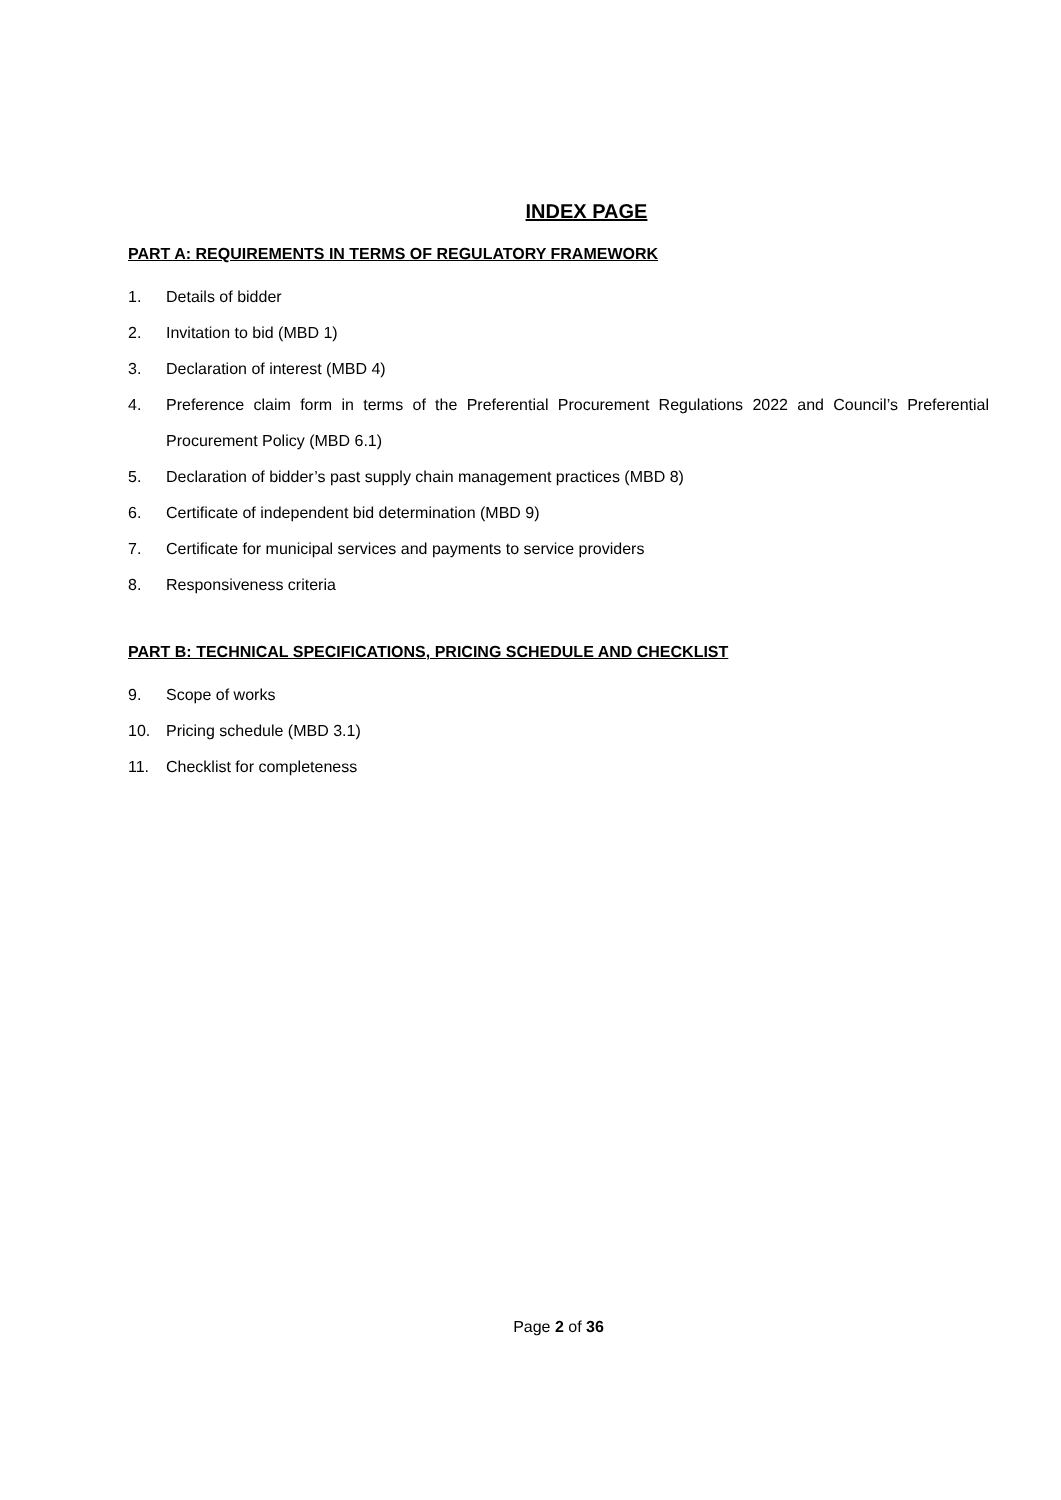INDEX PAGE
PART A: REQUIREMENTS IN TERMS OF REGULATORY FRAMEWORK
1. Details of bidder
2. Invitation to bid (MBD 1)
3. Declaration of interest (MBD 4)
4. Preference claim form in terms of the Preferential Procurement Regulations 2022 and Council’s Preferential Procurement Policy (MBD 6.1)
5. Declaration of bidder’s past supply chain management practices (MBD 8)
6. Certificate of independent bid determination (MBD 9)
7. Certificate for municipal services and payments to service providers
8. Responsiveness criteria
PART B: TECHNICAL SPECIFICATIONS, PRICING SCHEDULE AND CHECKLIST
9. Scope of works
10. Pricing schedule (MBD 3.1)
11. Checklist for completeness
Page 2 of 36